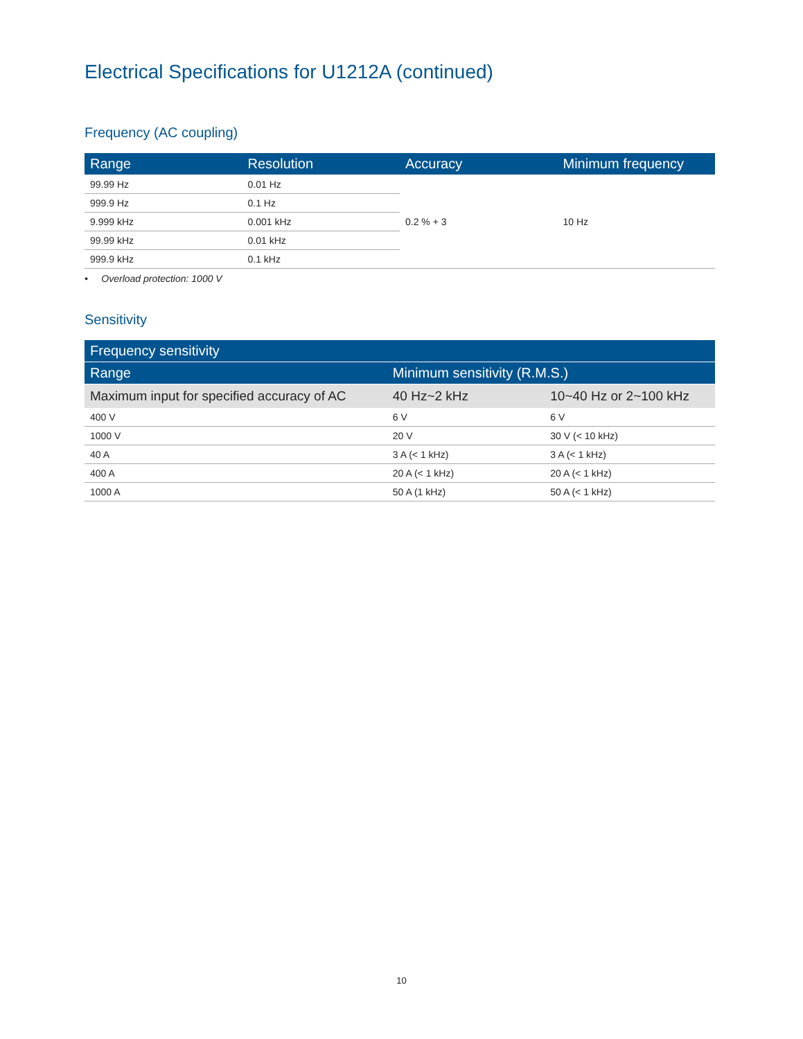Electrical Specifications for U1212A (continued)
Frequency (AC coupling)
| Range | Resolution | Accuracy | Minimum frequency |
| --- | --- | --- | --- |
| 99.99 Hz | 0.01 Hz | 0.2 % + 3 | 10 Hz |
| 999.9 Hz | 0.1 Hz | | |
| 9.999 kHz | 0.001 kHz | | |
| 99.99 kHz | 0.01 kHz | | |
| 999.9 kHz | 0.1 kHz | | |
• Overload protection: 1000 V
Sensitivity
| Frequency sensitivity | | |
| --- | --- | --- |
| Range | Minimum sensitivity (R.M.S.) | |
| Maximum input for specified accuracy of AC | 40 Hz~2 kHz | 10~40 Hz or 2~100 kHz |
| 400 V | 6 V | 6 V |
| 1000 V | 20 V | 30 V (< 10 kHz) |
| 40 A | 3 A (< 1 kHz) | 3 A (< 1 kHz) |
| 400 A | 20 A (< 1 kHz) | 20 A (< 1 kHz) |
| 1000 A | 50 A (1 kHz) | 50 A (< 1 kHz) |
10